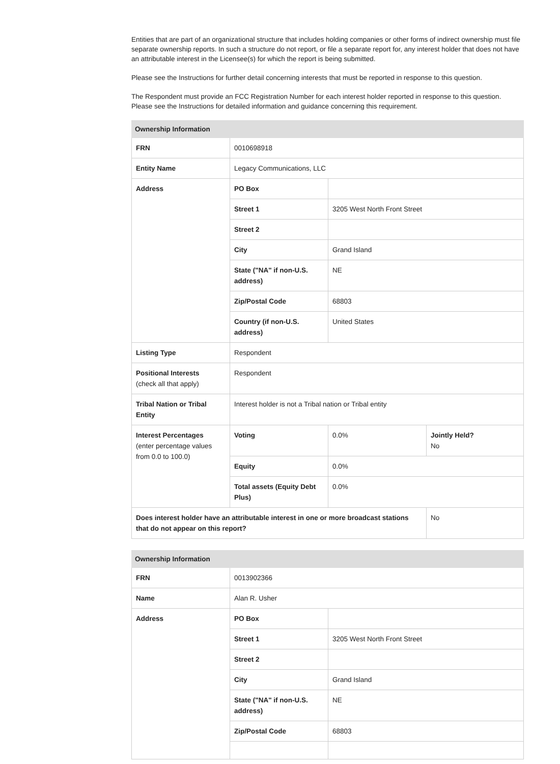Entities that are part of an organizational structure that includes holding companies or other forms of indirect ownership must file separate ownership reports. In such a structure do not report, or file a separate report for, any interest holder that does not have an attributable interest in the Licensee(s) for which the report is being submitted.
Please see the Instructions for further detail concerning interests that must be reported in response to this question.
The Respondent must provide an FCC Registration Number for each interest holder reported in response to this question. Please see the Instructions for detailed information and guidance concerning this requirement.
| Ownership Information | | | |
| --- | --- | --- | --- |
| FRN | 0010698918 | | |
| Entity Name | Legacy Communications, LLC | | |
| Address | PO Box | | |
| | Street 1 | 3205 West North Front Street | |
| | Street 2 | | |
| | City | Grand Island | |
| | State ("NA" if non-U.S. address) | NE | |
| | Zip/Postal Code | 68803 | |
| | Country (if non-U.S. address) | United States | |
| Listing Type | Respondent | | |
| Positional Interests (check all that apply) | Respondent | | |
| Tribal Nation or Tribal Entity | Interest holder is not a Tribal nation or Tribal entity | | |
| Interest Percentages (enter percentage values from 0.0 to 100.0) | Voting | 0.0% | Jointly Held? No |
| | Equity | 0.0% | |
| | Total assets (Equity Debt Plus) | 0.0% | |
| Does interest holder have an attributable interest in one or more broadcast stations that do not appear on this report? | | | No |
| Ownership Information | | |
| --- | --- | --- |
| FRN | 0013902366 | |
| Name | Alan R. Usher | |
| Address | PO Box | |
| | Street 1 | 3205 West North Front Street |
| | Street 2 | |
| | City | Grand Island |
| | State ("NA" if non-U.S. address) | NE |
| | Zip/Postal Code | 68803 |